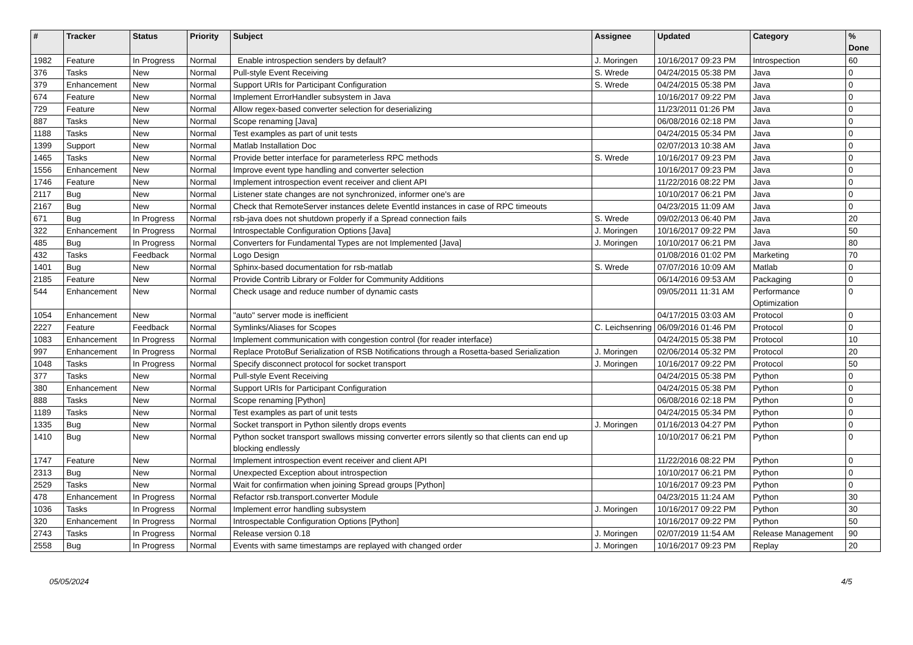| # | Tracker | Status | Priority | Subject | Assignee | Updated | Category | % Done |
| --- | --- | --- | --- | --- | --- | --- | --- | --- |
| 1982 | Feature | In Progress | Normal | Enable introspection senders by default? | J. Moringen | 10/16/2017 09:23 PM | Introspection | 60 |
| 376 | Tasks | New | Normal | Pull-style Event Receiving | S. Wrede | 04/24/2015 05:38 PM | Java | 0 |
| 379 | Enhancement | New | Normal | Support URIs for Participant Configuration | S. Wrede | 04/24/2015 05:38 PM | Java | 0 |
| 674 | Feature | New | Normal | Implement ErrorHandler subsystem in Java | | 10/16/2017 09:22 PM | Java | 0 |
| 729 | Feature | New | Normal | Allow regex-based converter selection for deserializing | | 11/23/2011 01:26 PM | Java | 0 |
| 887 | Tasks | New | Normal | Scope renaming [Java] | | 06/08/2016 02:18 PM | Java | 0 |
| 1188 | Tasks | New | Normal | Test examples as part of unit tests | | 04/24/2015 05:34 PM | Java | 0 |
| 1399 | Support | New | Normal | Matlab Installation Doc | | 02/07/2013 10:38 AM | Java | 0 |
| 1465 | Tasks | New | Normal | Provide better interface for parameterless RPC methods | S. Wrede | 10/16/2017 09:23 PM | Java | 0 |
| 1556 | Enhancement | New | Normal | Improve event type handling and converter selection | | 10/16/2017 09:23 PM | Java | 0 |
| 1746 | Feature | New | Normal | Implement introspection event receiver and client API | | 11/22/2016 08:22 PM | Java | 0 |
| 2117 | Bug | New | Normal | Listener state changes are not synchronized, informer one's are | | 10/10/2017 06:21 PM | Java | 0 |
| 2167 | Bug | New | Normal | Check that RemoteServer instances delete EventId instances in case of RPC timeouts | | 04/23/2015 11:09 AM | Java | 0 |
| 671 | Bug | In Progress | Normal | rsb-java does not shutdown properly if a Spread connection fails | S. Wrede | 09/02/2013 06:40 PM | Java | 20 |
| 322 | Enhancement | In Progress | Normal | Introspectable Configuration Options [Java] | J. Moringen | 10/16/2017 09:22 PM | Java | 50 |
| 485 | Bug | In Progress | Normal | Converters for Fundamental Types are not Implemented [Java] | J. Moringen | 10/10/2017 06:21 PM | Java | 80 |
| 432 | Tasks | Feedback | Normal | Logo Design | | 01/08/2016 01:02 PM | Marketing | 70 |
| 1401 | Bug | New | Normal | Sphinx-based documentation for rsb-matlab | S. Wrede | 07/07/2016 10:09 AM | Matlab | 0 |
| 2185 | Feature | New | Normal | Provide Contrib Library or Folder for Community Additions | | 06/14/2016 09:53 AM | Packaging | 0 |
| 544 | Enhancement | New | Normal | Check usage and reduce number of dynamic casts | | 09/05/2011 11:31 AM | Performance Optimization | 0 |
| 1054 | Enhancement | New | Normal | "auto" server mode is inefficient | | 04/17/2015 03:03 AM | Protocol | 0 |
| 2227 | Feature | Feedback | Normal | Symlinks/Aliases for Scopes | C. Leichsenring | 06/09/2016 01:46 PM | Protocol | 0 |
| 1083 | Enhancement | In Progress | Normal | Implement communication with congestion control (for reader interface) | | 04/24/2015 05:38 PM | Protocol | 10 |
| 997 | Enhancement | In Progress | Normal | Replace ProtoBuf Serialization of RSB Notifications through a Rosetta-based Serialization | J. Moringen | 02/06/2014 05:32 PM | Protocol | 20 |
| 1048 | Tasks | In Progress | Normal | Specify disconnect protocol for socket transport | J. Moringen | 10/16/2017 09:22 PM | Protocol | 50 |
| 377 | Tasks | New | Normal | Pull-style Event Receiving | | 04/24/2015 05:38 PM | Python | 0 |
| 380 | Enhancement | New | Normal | Support URIs for Participant Configuration | | 04/24/2015 05:38 PM | Python | 0 |
| 888 | Tasks | New | Normal | Scope renaming [Python] | | 06/08/2016 02:18 PM | Python | 0 |
| 1189 | Tasks | New | Normal | Test examples as part of unit tests | | 04/24/2015 05:34 PM | Python | 0 |
| 1335 | Bug | New | Normal | Socket transport in Python silently drops events | J. Moringen | 01/16/2013 04:27 PM | Python | 0 |
| 1410 | Bug | New | Normal | Python socket transport swallows missing converter errors silently so that clients can end up blocking endlessly | | 10/10/2017 06:21 PM | Python | 0 |
| 1747 | Feature | New | Normal | Implement introspection event receiver and client API | | 11/22/2016 08:22 PM | Python | 0 |
| 2313 | Bug | New | Normal | Unexpected Exception about introspection | | 10/10/2017 06:21 PM | Python | 0 |
| 2529 | Tasks | New | Normal | Wait for confirmation when joining Spread groups [Python] | | 10/16/2017 09:23 PM | Python | 0 |
| 478 | Enhancement | In Progress | Normal | Refactor rsb.transport.converter Module | | 04/23/2015 11:24 AM | Python | 30 |
| 1036 | Tasks | In Progress | Normal | Implement error handling subsystem | J. Moringen | 10/16/2017 09:22 PM | Python | 30 |
| 320 | Enhancement | In Progress | Normal | Introspectable Configuration Options [Python] | | 10/16/2017 09:22 PM | Python | 50 |
| 2743 | Tasks | In Progress | Normal | Release version 0.18 | J. Moringen | 02/07/2019 11:54 AM | Release Management | 90 |
| 2558 | Bug | In Progress | Normal | Events with same timestamps are replayed with changed order | J. Moringen | 10/16/2017 09:23 PM | Replay | 20 |
05/05/2024 4/5